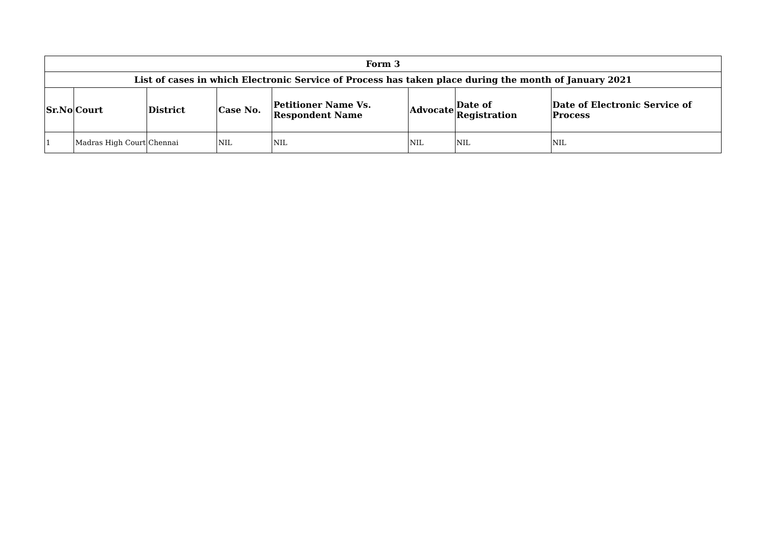| Form 3 | | | | | | | |
| --- | --- | --- | --- | --- | --- | --- | --- |
| List of cases in which Electronic Service of Process has taken place during the month of January 2021 | | | | | | | |
| Sr.No | Court | District | Case No. | Petitioner Name Vs. Respondent Name | Advocate | Date of Registration | Date of Electronic Service of Process |
| 1 | Madras High Court | Chennai | NIL | NIL | NIL | NIL | NIL |